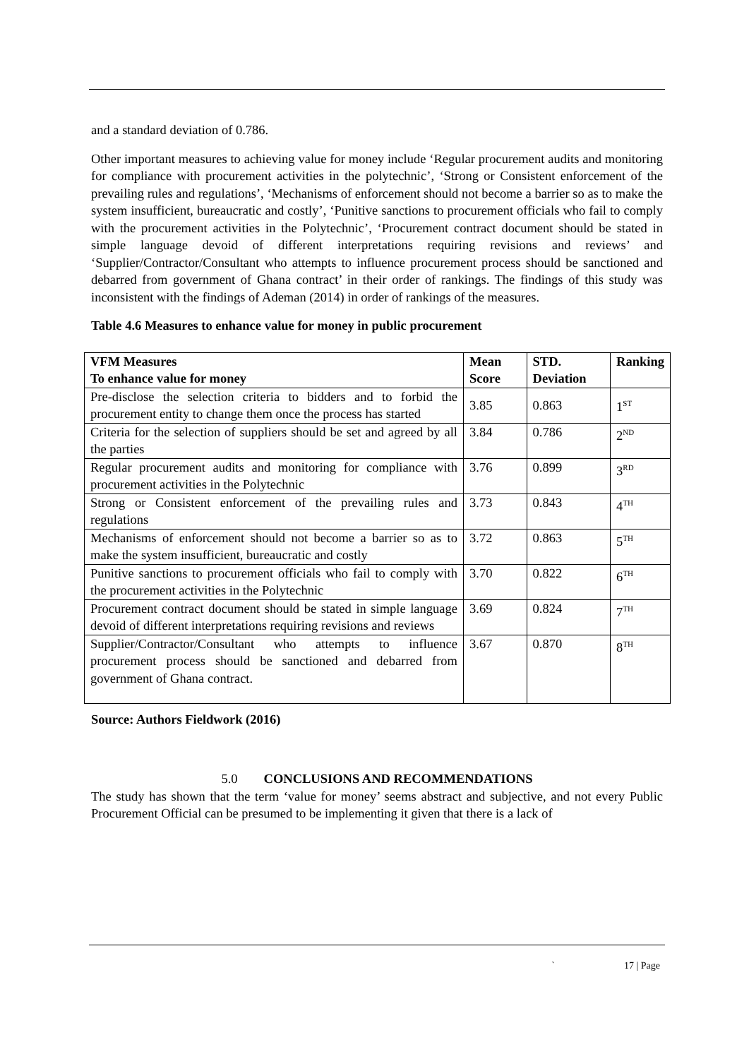and a standard deviation of 0.786.
Other important measures to achieving value for money include ‘Regular procurement audits and monitoring for compliance with procurement activities in the polytechnic’, ‘Strong or Consistent enforcement of the prevailing rules and regulations’, ‘Mechanisms of enforcement should not become a barrier so as to make the system insufficient, bureaucratic and costly’, ‘Punitive sanctions to procurement officials who fail to comply with the procurement activities in the Polytechnic’, ‘Procurement contract document should be stated in simple language devoid of different interpretations requiring revisions and reviews’ and ‘Supplier/Contractor/Consultant who attempts to influence procurement process should be sanctioned and debarred from government of Ghana contract’ in their order of rankings. The findings of this study was inconsistent with the findings of Ademan (2014) in order of rankings of the measures.
Table 4.6 Measures to enhance value for money in public procurement
| VFM Measures To enhance value for money | Mean Score | STD. Deviation | Ranking |
| --- | --- | --- | --- |
| Pre-disclose the selection criteria to bidders and to forbid the procurement entity to change them once the process has started | 3.85 | 0.863 | 1<sup>ST</sup> |
| Criteria for the selection of suppliers should be set and agreed by all the parties | 3.84 | 0.786 | 2<sup>ND</sup> |
| Regular procurement audits and monitoring for compliance with procurement activities in the Polytechnic | 3.76 | 0.899 | 3<sup>RD</sup> |
| Strong or Consistent enforcement of the prevailing rules and regulations | 3.73 | 0.843 | 4<sup>TH</sup> |
| Mechanisms of enforcement should not become a barrier so as to make the system insufficient, bureaucratic and costly | 3.72 | 0.863 | 5<sup>TH</sup> |
| Punitive sanctions to procurement officials who fail to comply with the procurement activities in the Polytechnic | 3.70 | 0.822 | 6<sup>TH</sup> |
| Procurement contract document should be stated in simple language devoid of different interpretations requiring revisions and reviews | 3.69 | 0.824 | 7<sup>TH</sup> |
| Supplier/Contractor/Consultant who attempts to influence procurement process should be sanctioned and debarred from government of Ghana contract. | 3.67 | 0.870 | 8<sup>TH</sup> |
Source: Authors Fieldwork (2016)
5.0 CONCLUSIONS AND RECOMMENDATIONS
The study has shown that the term ‘value for money’ seems abstract and subjective, and not every Public Procurement Official can be presumed to be implementing it given that there is a lack of
` 17 | Page